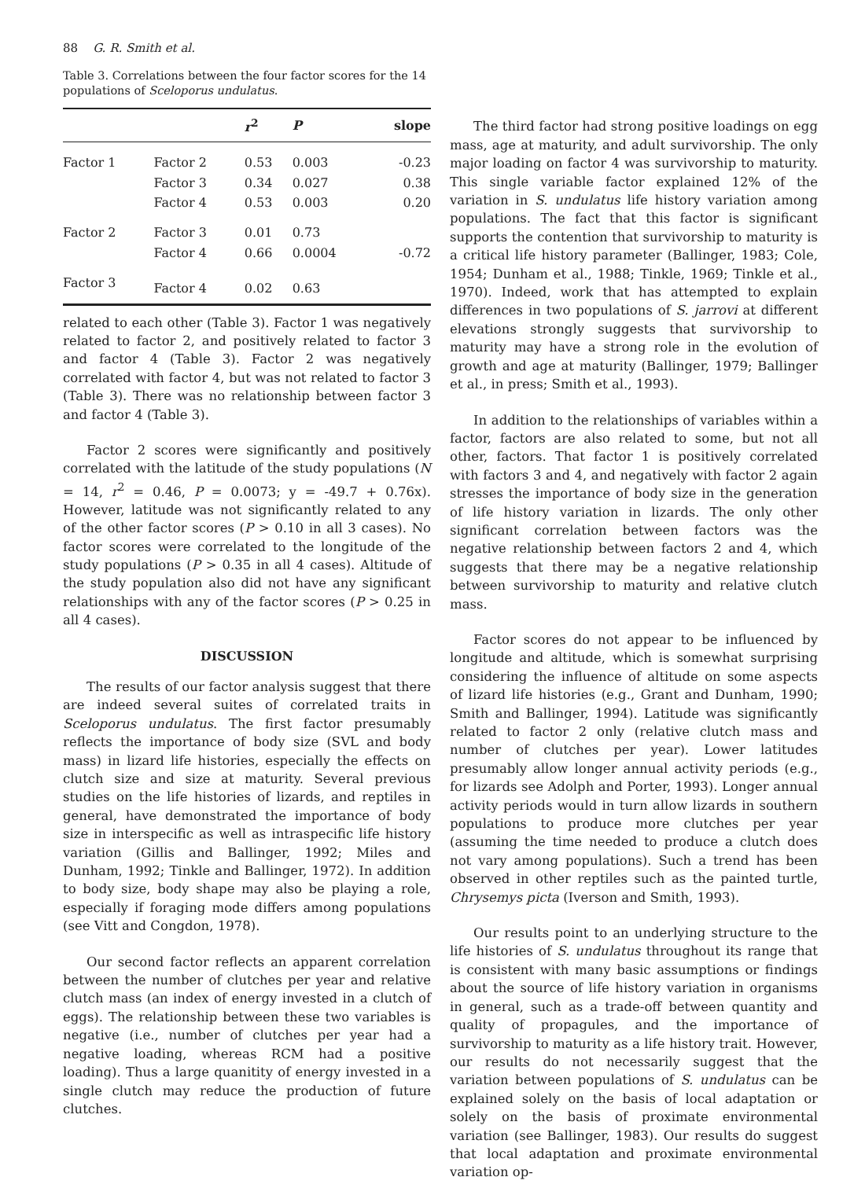88 G. R. Smith et al.
Table 3. Correlations between the four factor scores for the 14 populations of Sceloporus undulatus.
| | | r<sup>2</sup> | P | slope |
| --- | --- | --- | --- | --- |
| Factor 1 | Factor 2 | 0.53 | 0.003 | -0.23 |
| | Factor 3 | 0.34 | 0.027 | 0.38 |
| | Factor 4 | 0.53 | 0.003 | 0.20 |
| Factor 2 | Factor 3 | 0.01 | 0.73 | |
| | Factor 4 | 0.66 | 0.0004 | -0.72 |
| Factor 3 | Factor 4 | 0.02 | 0.63 | |
related to each other (Table 3). Factor 1 was negatively related to factor 2, and positively related to factor 3 and factor 4 (Table 3). Factor 2 was negatively correlated with factor 4, but was not related to factor 3 (Table 3). There was no relationship between factor 3 and factor 4 (Table 3).
Factor 2 scores were significantly and positively correlated with the latitude of the study populations (N = 14, r<sup>2</sup> = 0.46, P = 0.0073; y = -49.7 + 0.76x). However, latitude was not significantly related to any of the other factor scores (P > 0.10 in all 3 cases). No factor scores were correlated to the longitude of the study populations (P > 0.35 in all 4 cases). Altitude of the study population also did not have any significant relationships with any of the factor scores (P > 0.25 in all 4 cases).
DISCUSSION
The results of our factor analysis suggest that there are indeed several suites of correlated traits in Sceloporus undulatus. The first factor presumably reflects the importance of body size (SVL and body mass) in lizard life histories, especially the effects on clutch size and size at maturity. Several previous studies on the life histories of lizards, and reptiles in general, have demonstrated the importance of body size in interspecific as well as intraspecific life history variation (Gillis and Ballinger, 1992; Miles and Dunham, 1992; Tinkle and Ballinger, 1972). In addition to body size, body shape may also be playing a role, especially if foraging mode differs among populations (see Vitt and Congdon, 1978).
Our second factor reflects an apparent correlation between the number of clutches per year and relative clutch mass (an index of energy invested in a clutch of eggs). The relationship between these two variables is negative (i.e., number of clutches per year had a negative loading, whereas RCM had a positive loading). Thus a large quanitity of energy invested in a single clutch may reduce the production of future clutches.
The third factor had strong positive loadings on egg mass, age at maturity, and adult survivorship. The only major loading on factor 4 was survivorship to maturity. This single variable factor explained 12% of the variation in S. undulatus life history variation among populations. The fact that this factor is significant supports the contention that survivorship to maturity is a critical life history parameter (Ballinger, 1983; Cole, 1954; Dunham et al., 1988; Tinkle, 1969; Tinkle et al., 1970). Indeed, work that has attempted to explain differences in two populations of S. jarrovi at different elevations strongly suggests that survivorship to maturity may have a strong role in the evolution of growth and age at maturity (Ballinger, 1979; Ballinger et al., in press; Smith et al., 1993).
In addition to the relationships of variables within a factor, factors are also related to some, but not all other, factors. That factor 1 is positively correlated with factors 3 and 4, and negatively with factor 2 again stresses the importance of body size in the generation of life history variation in lizards. The only other significant correlation between factors was the negative relationship between factors 2 and 4, which suggests that there may be a negative relationship between survivorship to maturity and relative clutch mass.
Factor scores do not appear to be influenced by longitude and altitude, which is somewhat surprising considering the influence of altitude on some aspects of lizard life histories (e.g., Grant and Dunham, 1990; Smith and Ballinger, 1994). Latitude was significantly related to factor 2 only (relative clutch mass and number of clutches per year). Lower latitudes presumably allow longer annual activity periods (e.g., for lizards see Adolph and Porter, 1993). Longer annual activity periods would in turn allow lizards in southern populations to produce more clutches per year (assuming the time needed to produce a clutch does not vary among populations). Such a trend has been observed in other reptiles such as the painted turtle, Chrysemys picta (Iverson and Smith, 1993).
Our results point to an underlying structure to the life histories of S. undulatus throughout its range that is consistent with many basic assumptions or findings about the source of life history variation in organisms in general, such as a trade-off between quantity and quality of propagules, and the importance of survivorship to maturity as a life history trait. However, our results do not necessarily suggest that the variation between populations of S. undulatus can be explained solely on the basis of local adaptation or solely on the basis of proximate environmental variation (see Ballinger, 1983). Our results do suggest that local adaptation and proximate environmental variation op-